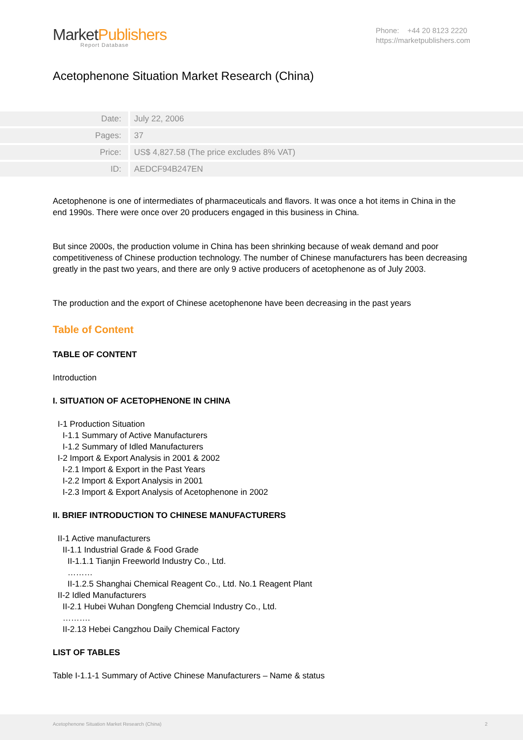MarketPublishers
Report Database
Phone: +44 20 8123 2220
https://marketpublishers.com
Acetophenone Situation Market Research (China)
| Date: | July 22, 2006 |
| Pages: | 37 |
| Price: | US$ 4,827.58 (The price excludes 8% VAT) |
| ID: | AEDCF94B247EN |
Acetophenone is one of intermediates of pharmaceuticals and flavors. It was once a hot items in China in the end 1990s. There were once over 20 producers engaged in this business in China.
But since 2000s, the production volume in China has been shrinking because of weak demand and poor competitiveness of Chinese production technology. The number of Chinese manufacturers has been decreasing greatly in the past two years, and there are only 9 active producers of acetophenone as of July 2003.
The production and the export of Chinese acetophenone have been decreasing in the past years
Table of Content
TABLE OF CONTENT
Introduction
I. SITUATION OF ACETOPHENONE IN CHINA
I-1 Production Situation
I-1.1 Summary of Active Manufacturers
I-1.2 Summary of Idled Manufacturers
I-2 Import & Export Analysis in 2001 & 2002
I-2.1 Import & Export in the Past Years
I-2.2 Import & Export Analysis in 2001
I-2.3 Import & Export Analysis of Acetophenone in 2002
II. BRIEF INTRODUCTION TO CHINESE MANUFACTURERS
II-1 Active manufacturers
II-1.1 Industrial Grade & Food Grade
II-1.1.1 Tianjin Freeworld Industry Co., Ltd.
………
II-1.2.5 Shanghai Chemical Reagent Co., Ltd. No.1 Reagent Plant
II-2 Idled Manufacturers
II-2.1 Hubei Wuhan Dongfeng Chemcial Industry Co., Ltd.
……….
II-2.13 Hebei Cangzhou Daily Chemical Factory
LIST OF TABLES
Table I-1.1-1 Summary of Active Chinese Manufacturers – Name & status
Acetophenone Situation Market Research (China) 2